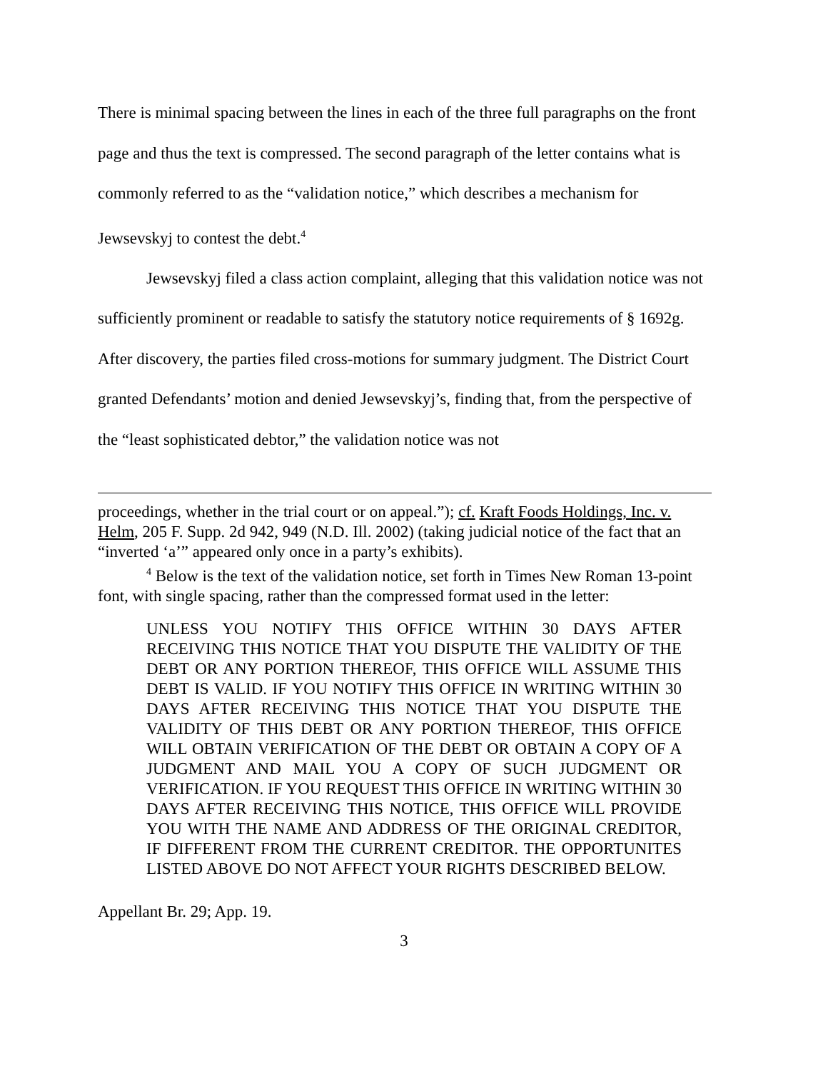There is minimal spacing between the lines in each of the three full paragraphs on the front page and thus the text is compressed. The second paragraph of the letter contains what is commonly referred to as the “validation notice,” which describes a mechanism for Jewsevskyj to contest the debt.<sup>4</sup>
Jewsevskyj filed a class action complaint, alleging that this validation notice was not sufficiently prominent or readable to satisfy the statutory notice requirements of § 1692g. After discovery, the parties filed cross-motions for summary judgment. The District Court granted Defendants’ motion and denied Jewsevskyj’s, finding that, from the perspective of the “least sophisticated debtor,” the validation notice was not
proceedings, whether in the trial court or on appeal.”); cf. Kraft Foods Holdings, Inc. v. Helm, 205 F. Supp. 2d 942, 949 (N.D. Ill. 2002) (taking judicial notice of the fact that an “inverted ‘a’” appeared only once in a party’s exhibits).
<sup>4</sup> Below is the text of the validation notice, set forth in Times New Roman 13-point font, with single spacing, rather than the compressed format used in the letter:
UNLESS YOU NOTIFY THIS OFFICE WITHIN 30 DAYS AFTER RECEIVING THIS NOTICE THAT YOU DISPUTE THE VALIDITY OF THE DEBT OR ANY PORTION THEREOF, THIS OFFICE WILL ASSUME THIS DEBT IS VALID. IF YOU NOTIFY THIS OFFICE IN WRITING WITHIN 30 DAYS AFTER RECEIVING THIS NOTICE THAT YOU DISPUTE THE VALIDITY OF THIS DEBT OR ANY PORTION THEREOF, THIS OFFICE WILL OBTAIN VERIFICATION OF THE DEBT OR OBTAIN A COPY OF A JUDGMENT AND MAIL YOU A COPY OF SUCH JUDGMENT OR VERIFICATION. IF YOU REQUEST THIS OFFICE IN WRITING WITHIN 30 DAYS AFTER RECEIVING THIS NOTICE, THIS OFFICE WILL PROVIDE YOU WITH THE NAME AND ADDRESS OF THE ORIGINAL CREDITOR, IF DIFFERENT FROM THE CURRENT CREDITOR. THE OPPORTUNITES LISTED ABOVE DO NOT AFFECT YOUR RIGHTS DESCRIBED BELOW.
Appellant Br. 29; App. 19.
3